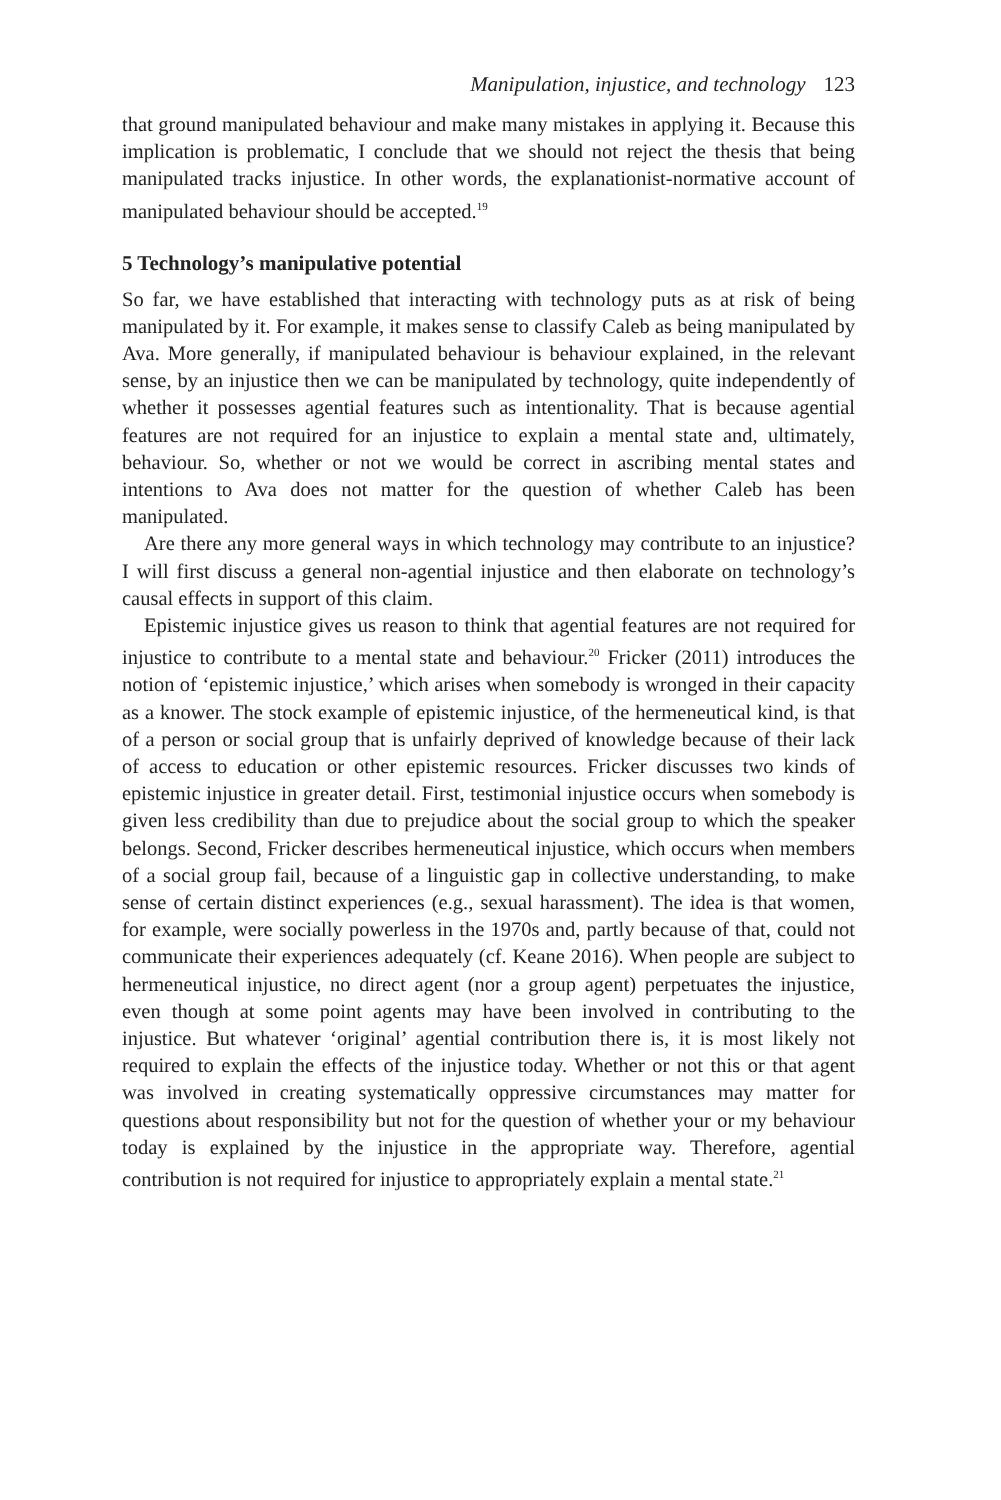Manipulation, injustice, and technology 123
that ground manipulated behaviour and make many mistakes in applying it. Because this implication is problematic, I conclude that we should not reject the thesis that being manipulated tracks injustice. In other words, the explanationist-normative account of manipulated behaviour should be accepted.<sup>19</sup>
5 Technology’s manipulative potential
So far, we have established that interacting with technology puts as at risk of being manipulated by it. For example, it makes sense to classify Caleb as being manipulated by Ava. More generally, if manipulated behaviour is behaviour explained, in the relevant sense, by an injustice then we can be manipulated by technology, quite independently of whether it possesses agential features such as intentionality. That is because agential features are not required for an injustice to explain a mental state and, ultimately, behaviour. So, whether or not we would be correct in ascribing mental states and intentions to Ava does not matter for the question of whether Caleb has been manipulated.
Are there any more general ways in which technology may contribute to an injustice? I will first discuss a general non-agential injustice and then elaborate on technology’s causal effects in support of this claim.
Epistemic injustice gives us reason to think that agential features are not required for injustice to contribute to a mental state and behaviour.<sup>20</sup> Fricker (2011) introduces the notion of ‘epistemic injustice,’ which arises when somebody is wronged in their capacity as a knower. The stock example of epistemic injustice, of the hermeneutical kind, is that of a person or social group that is unfairly deprived of knowledge because of their lack of access to education or other epistemic resources. Fricker discusses two kinds of epistemic injustice in greater detail. First, testimonial injustice occurs when somebody is given less credibility than due to prejudice about the social group to which the speaker belongs. Second, Fricker describes hermeneutical injustice, which occurs when members of a social group fail, because of a linguistic gap in collective understanding, to make sense of certain distinct experiences (e.g., sexual harassment). The idea is that women, for example, were socially powerless in the 1970s and, partly because of that, could not communicate their experiences adequately (cf. Keane 2016). When people are subject to hermeneutical injustice, no direct agent (nor a group agent) perpetuates the injustice, even though at some point agents may have been involved in contributing to the injustice. But whatever ‘original’ agential contribution there is, it is most likely not required to explain the effects of the injustice today. Whether or not this or that agent was involved in creating systematically oppressive circumstances may matter for questions about responsibility but not for the question of whether your or my behaviour today is explained by the injustice in the appropriate way. Therefore, agential contribution is not required for injustice to appropriately explain a mental state.<sup>21</sup>